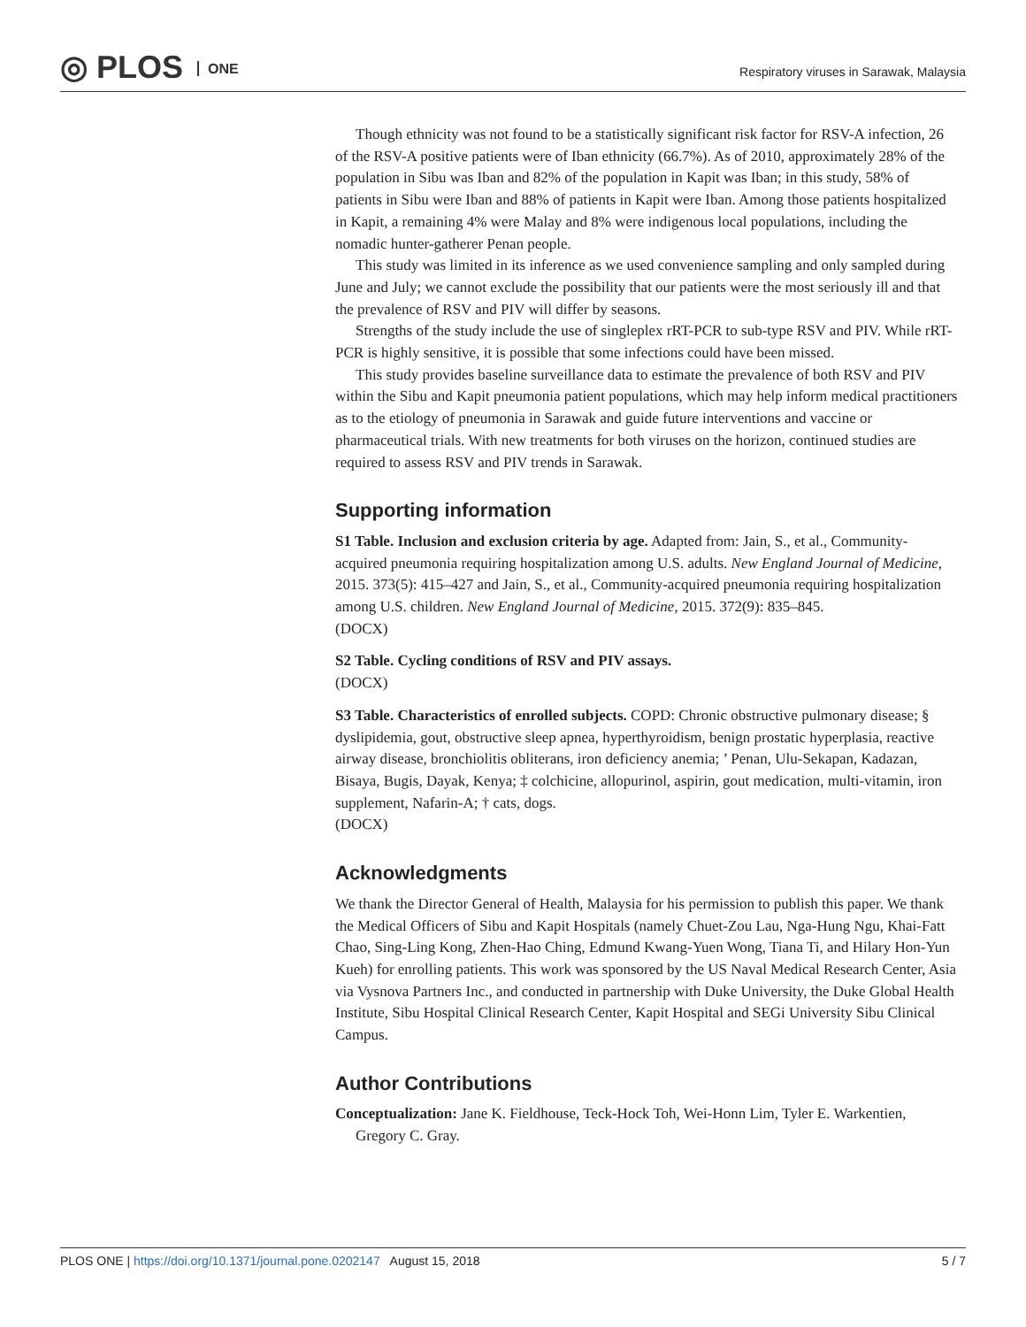◎ PLOS ONE
Respiratory viruses in Sarawak, Malaysia
Though ethnicity was not found to be a statistically significant risk factor for RSV-A infection, 26 of the RSV-A positive patients were of Iban ethnicity (66.7%). As of 2010, approximately 28% of the population in Sibu was Iban and 82% of the population in Kapit was Iban; in this study, 58% of patients in Sibu were Iban and 88% of patients in Kapit were Iban. Among those patients hospitalized in Kapit, a remaining 4% were Malay and 8% were indigenous local populations, including the nomadic hunter-gatherer Penan people.
This study was limited in its inference as we used convenience sampling and only sampled during June and July; we cannot exclude the possibility that our patients were the most seriously ill and that the prevalence of RSV and PIV will differ by seasons.
Strengths of the study include the use of singleplex rRT-PCR to sub-type RSV and PIV. While rRT-PCR is highly sensitive, it is possible that some infections could have been missed.
This study provides baseline surveillance data to estimate the prevalence of both RSV and PIV within the Sibu and Kapit pneumonia patient populations, which may help inform medical practitioners as to the etiology of pneumonia in Sarawak and guide future interventions and vaccine or pharmaceutical trials. With new treatments for both viruses on the horizon, continued studies are required to assess RSV and PIV trends in Sarawak.
Supporting information
S1 Table. Inclusion and exclusion criteria by age. Adapted from: Jain, S., et al., Community-acquired pneumonia requiring hospitalization among U.S. adults. New England Journal of Medicine, 2015. 373(5): 415–427 and Jain, S., et al., Community-acquired pneumonia requiring hospitalization among U.S. children. New England Journal of Medicine, 2015. 372(9): 835–845.
(DOCX)
S2 Table. Cycling conditions of RSV and PIV assays.
(DOCX)
S3 Table. Characteristics of enrolled subjects. COPD: Chronic obstructive pulmonary disease; § dyslipidemia, gout, obstructive sleep apnea, hyperthyroidism, benign prostatic hyperplasia, reactive airway disease, bronchiolitis obliterans, iron deficiency anemia; ’ Penan, Ulu-Sekapan, Kadazan, Bisaya, Bugis, Dayak, Kenya; ‡ colchicine, allopurinol, aspirin, gout medication, multi-vitamin, iron supplement, Nafarin-A; † cats, dogs.
(DOCX)
Acknowledgments
We thank the Director General of Health, Malaysia for his permission to publish this paper. We thank the Medical Officers of Sibu and Kapit Hospitals (namely Chuet-Zou Lau, Nga-Hung Ngu, Khai-Fatt Chao, Sing-Ling Kong, Zhen-Hao Ching, Edmund Kwang-Yuen Wong, Tiana Ti, and Hilary Hon-Yun Kueh) for enrolling patients. This work was sponsored by the US Naval Medical Research Center, Asia via Vysnova Partners Inc., and conducted in partnership with Duke University, the Duke Global Health Institute, Sibu Hospital Clinical Research Center, Kapit Hospital and SEGi University Sibu Clinical Campus.
Author Contributions
Conceptualization: Jane K. Fieldhouse, Teck-Hock Toh, Wei-Honn Lim, Tyler E. Warkentien, Gregory C. Gray.
PLOS ONE | https://doi.org/10.1371/journal.pone.0202147 August 15, 2018
5 / 7